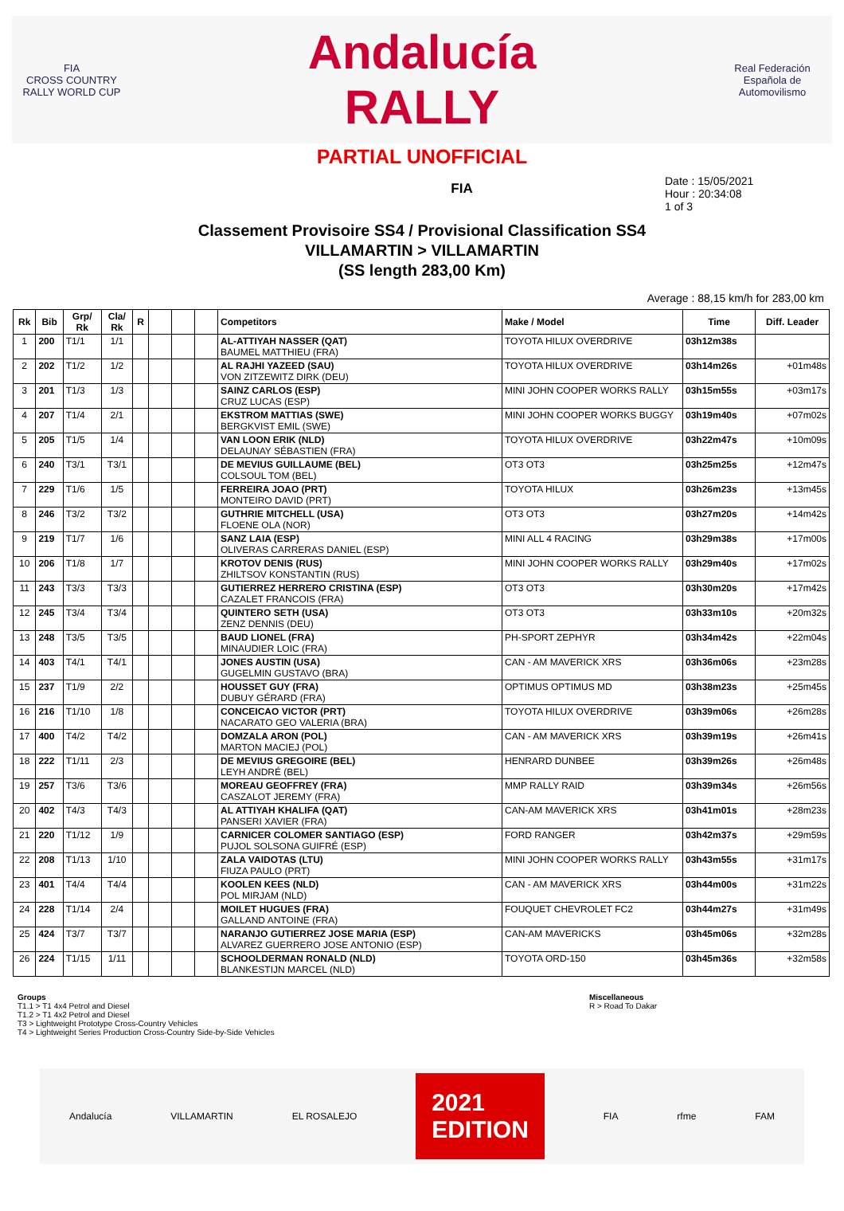FIA
CROSS COUNTRY RALLY WORLD CUP
Andalucía
RALLY
Real Federación Española de Automovilismo
PARTIAL UNOFFICIAL
FIA
Date : 15/05/2021
Hour : 20:34:08
1 of 3
Classement Provisoire SS4 / Provisional Classification SS4
VILLAMARTIN > VILLAMARTIN
(SS length 283,00 Km)
Average : 88,15 km/h for 283,00 km
| Rk | Bib | Grp/ Rk | Cla/ Rk | R | | | | Competitors | Make / Model | Time | Diff. Leader |
| --- | --- | --- | --- | --- | --- | --- | --- | --- | --- | --- | --- |
| 1 | 200 | T1/1 | 1/1 | | | | | AL-ATTIYAH NASSER (QAT) BAUMEL MATTHIEU (FRA) | TOYOTA HILUX OVERDRIVE | 03h12m38s | |
| 2 | 202 | T1/2 | 1/2 | | | | | AL RAJHI YAZEED (SAU) VON ZITZEWITZ DIRK (DEU) | TOYOTA HILUX OVERDRIVE | 03h14m26s | +01m48s |
| 3 | 201 | T1/3 | 1/3 | | | | | SAINZ CARLOS (ESP) CRUZ LUCAS (ESP) | MINI JOHN COOPER WORKS RALLY | 03h15m55s | +03m17s |
| 4 | 207 | T1/4 | 2/1 | | | | | EKSTROM MATTIAS (SWE) BERGKVIST EMIL (SWE) | MINI JOHN COOPER WORKS BUGGY | 03h19m40s | +07m02s |
| 5 | 205 | T1/5 | 1/4 | | | | | VAN LOON ERIK (NLD) DELAUNAY SÉBASTIEN (FRA) | TOYOTA HILUX OVERDRIVE | 03h22m47s | +10m09s |
| 6 | 240 | T3/1 | T3/1 | | | | | DE MEVIUS GUILLAUME (BEL) COLSOUL TOM (BEL) | OT3 OT3 | 03h25m25s | +12m47s |
| 7 | 229 | T1/6 | 1/5 | | | | | FERREIRA JOAO (PRT) MONTEIRO DAVID (PRT) | TOYOTA HILUX | 03h26m23s | +13m45s |
| 8 | 246 | T3/2 | T3/2 | | | | | GUTHRIE MITCHELL (USA) FLOENE OLA (NOR) | OT3 OT3 | 03h27m20s | +14m42s |
| 9 | 219 | T1/7 | 1/6 | | | | | SANZ LAIA (ESP) OLIVERAS CARRERAS DANIEL (ESP) | MINI ALL 4 RACING | 03h29m38s | +17m00s |
| 10 | 206 | T1/8 | 1/7 | | | | | KROTOV DENIS (RUS) ZHILTSOV KONSTANTIN (RUS) | MINI JOHN COOPER WORKS RALLY | 03h29m40s | +17m02s |
| 11 | 243 | T3/3 | T3/3 | | | | | GUTIERREZ HERRERO CRISTINA (ESP) CAZALET FRANCOIS (FRA) | OT3 OT3 | 03h30m20s | +17m42s |
| 12 | 245 | T3/4 | T3/4 | | | | | QUINTERO SETH (USA) ZENZ DENNIS (DEU) | OT3 OT3 | 03h33m10s | +20m32s |
| 13 | 248 | T3/5 | T3/5 | | | | | BAUD LIONEL (FRA) MINAUDIER LOIC (FRA) | PH-SPORT ZEPHYR | 03h34m42s | +22m04s |
| 14 | 403 | T4/1 | T4/1 | | | | | JONES AUSTIN (USA) GUGELMIN GUSTAVO (BRA) | CAN - AM MAVERICK XRS | 03h36m06s | +23m28s |
| 15 | 237 | T1/9 | 2/2 | | | | | HOUSSET GUY (FRA) DUBUY GÉRARD (FRA) | OPTIMUS OPTIMUS MD | 03h38m23s | +25m45s |
| 16 | 216 | T1/10 | 1/8 | | | | | CONCEICAO VICTOR (PRT) NACARATO GEO VALERIA (BRA) | TOYOTA HILUX OVERDRIVE | 03h39m06s | +26m28s |
| 17 | 400 | T4/2 | T4/2 | | | | | DOMZALA ARON (POL) MARTON MACIEJ (POL) | CAN - AM MAVERICK XRS | 03h39m19s | +26m41s |
| 18 | 222 | T1/11 | 2/3 | | | | | DE MEVIUS GREGOIRE (BEL) LEYH ANDRÉ (BEL) | HENRARD DUNBEE | 03h39m26s | +26m48s |
| 19 | 257 | T3/6 | T3/6 | | | | | MOREAU GEOFFREY (FRA) CASZALOT JEREMY (FRA) | MMP RALLY RAID | 03h39m34s | +26m56s |
| 20 | 402 | T4/3 | T4/3 | | | | | AL ATTIYAH KHALIFA (QAT) PANSERI XAVIER (FRA) | CAN-AM MAVERICK XRS | 03h41m01s | +28m23s |
| 21 | 220 | T1/12 | 1/9 | | | | | CARNICER COLOMER SANTIAGO (ESP) PUJOL SOLSONA GUIFRÉ (ESP) | FORD RANGER | 03h42m37s | +29m59s |
| 22 | 208 | T1/13 | 1/10 | | | | | ZALA VAIDOTAS (LTU) FIUZA PAULO (PRT) | MINI JOHN COOPER WORKS RALLY | 03h43m55s | +31m17s |
| 23 | 401 | T4/4 | T4/4 | | | | | KOOLEN KEES (NLD) POL MIRJAM (NLD) | CAN - AM MAVERICK XRS | 03h44m00s | +31m22s |
| 24 | 228 | T1/14 | 2/4 | | | | | MOILET HUGUES (FRA) GALLAND ANTOINE (FRA) | FOUQUET CHEVROLET FC2 | 03h44m27s | +31m49s |
| 25 | 424 | T3/7 | T3/7 | | | | | NARANJO GUTIERREZ JOSE MARIA (ESP) ALVAREZ GUERRERO JOSE ANTONIO (ESP) | CAN-AM MAVERICKS | 03h45m06s | +32m28s |
| 26 | 224 | T1/15 | 1/11 | | | | | SCHOOLDERMAN RONALD (NLD) BLANKESTIJN MARCEL (NLD) | TOYOTA ORD-150 | 03h45m36s | +32m58s |
Groups
T1.1 > T1 4x4 Petrol and Diesel
T1.2 > T1 4x2 Petrol and Diesel
T3 > Lightweight Prototype Cross-Country Vehicles
T4 > Lightweight Series Production Cross-Country Side-by-Side Vehicles
Miscellaneous
R > Road To Dakar
Andalucía VILLAMARTIN EL ROSALEJO 2021
EDITION FIA rfme FAM